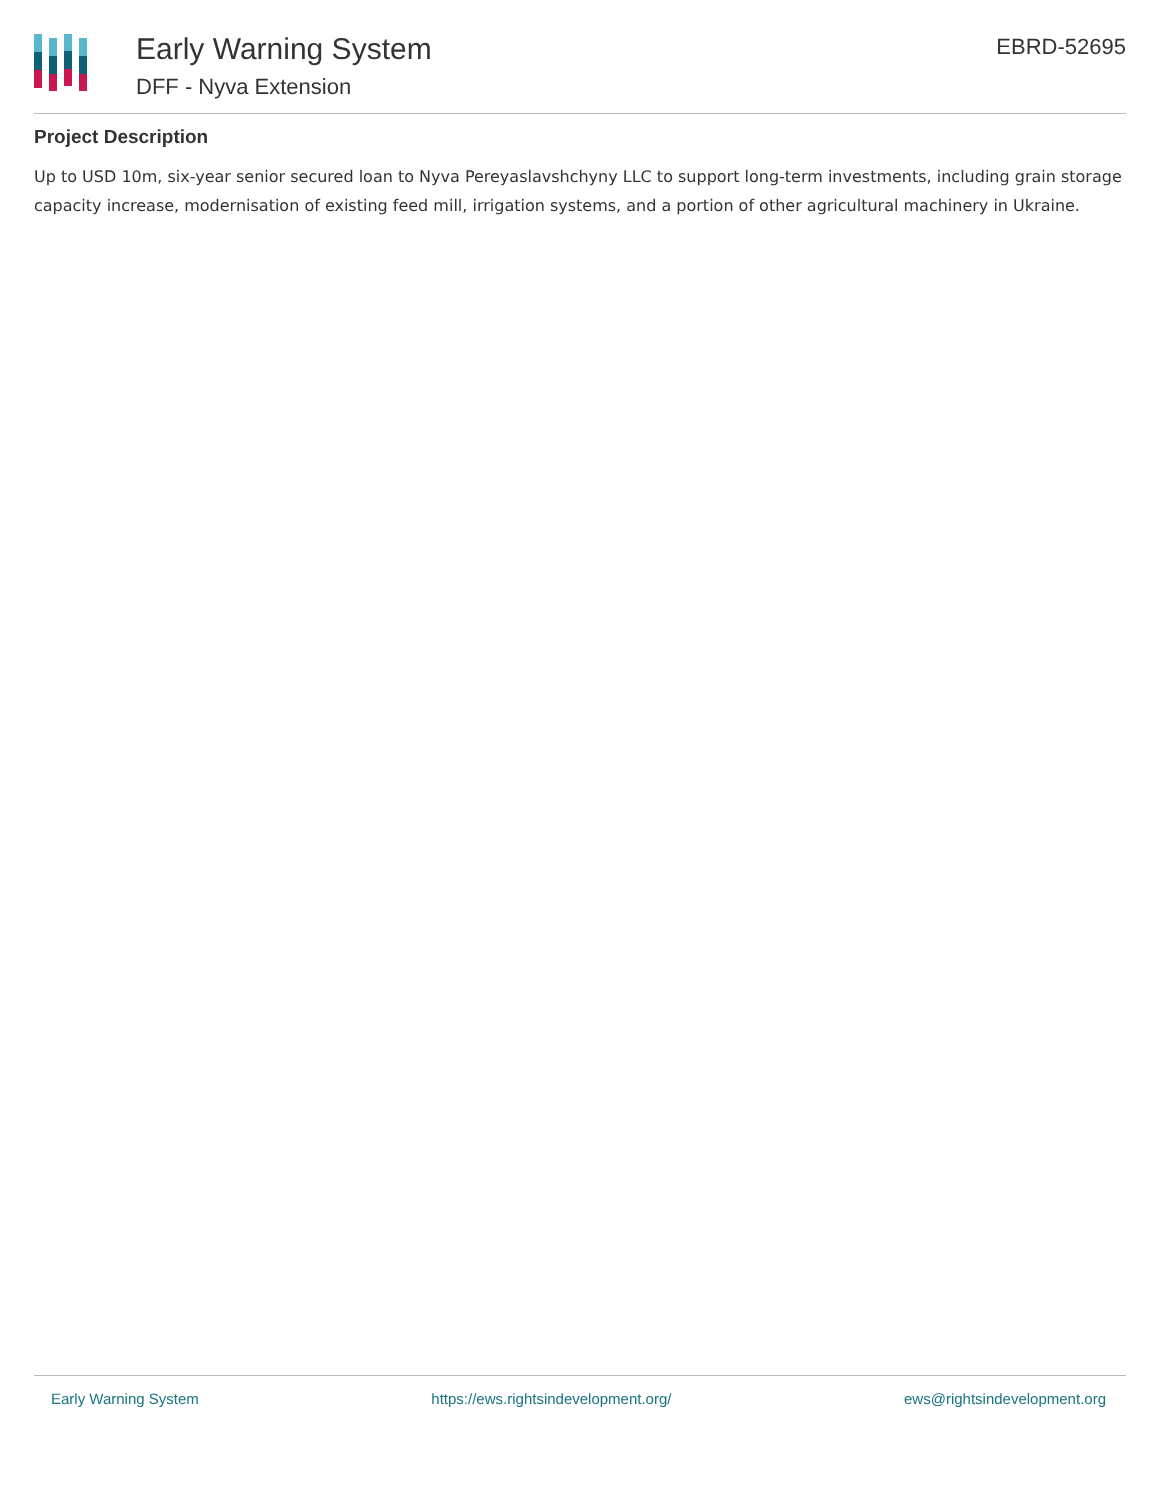Early Warning System
DFF - Nyva Extension
EBRD-52695
Project Description
Up to USD 10m, six-year senior secured loan to Nyva Pereyaslavshchyny LLC to support long-term investments, including grain storage capacity increase, modernisation of existing feed mill, irrigation systems, and a portion of other agricultural machinery in Ukraine.
Early Warning System https://ews.rightsindevelopment.org/ ews@rightsindevelopment.org